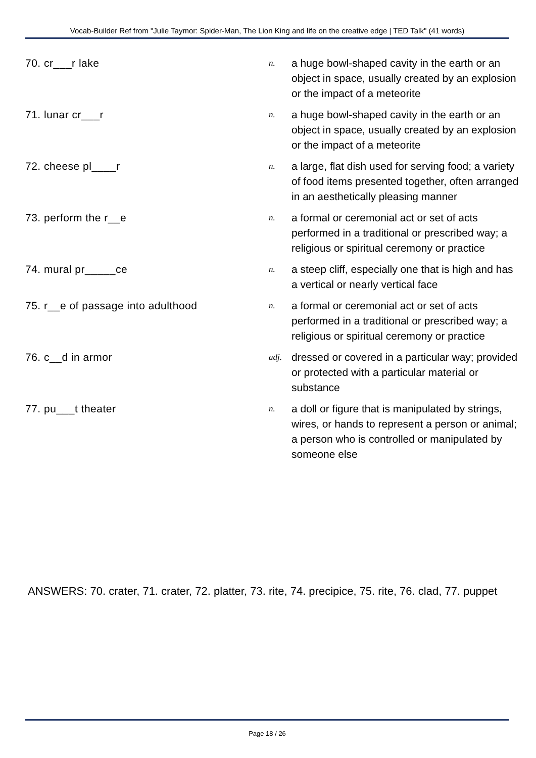Vocab-Builder Ref from "Julie Taymor: Spider-Man, The Lion King and life on the creative edge | TED Talk" (41 words)
| 70. cr___r lake | n. | a huge bowl-shaped cavity in the earth or an object in space, usually created by an explosion or the impact of a meteorite |
| 71. lunar cr___r | n. | a huge bowl-shaped cavity in the earth or an object in space, usually created by an explosion or the impact of a meteorite |
| 72. cheese pl____r | n. | a large, flat dish used for serving food; a variety of food items presented together, often arranged in an aesthetically pleasing manner |
| 73. perform the r__e | n. | a formal or ceremonial act or set of acts performed in a traditional or prescribed way; a religious or spiritual ceremony or practice |
| 74. mural pr_____ce | n. | a steep cliff, especially one that is high and has a vertical or nearly vertical face |
| 75. r__e of passage into adulthood | n. | a formal or ceremonial act or set of acts performed in a traditional or prescribed way; a religious or spiritual ceremony or practice |
| 76. c__d in armor | adj. | dressed or covered in a particular way; provided or protected with a particular material or substance |
| 77. pu___t theater | n. | a doll or figure that is manipulated by strings, wires, or hands to represent a person or animal; a person who is controlled or manipulated by someone else |
ANSWERS: 70. crater, 71. crater, 72. platter, 73. rite, 74. precipice, 75. rite, 76. clad, 77. puppet
Page 18 / 26